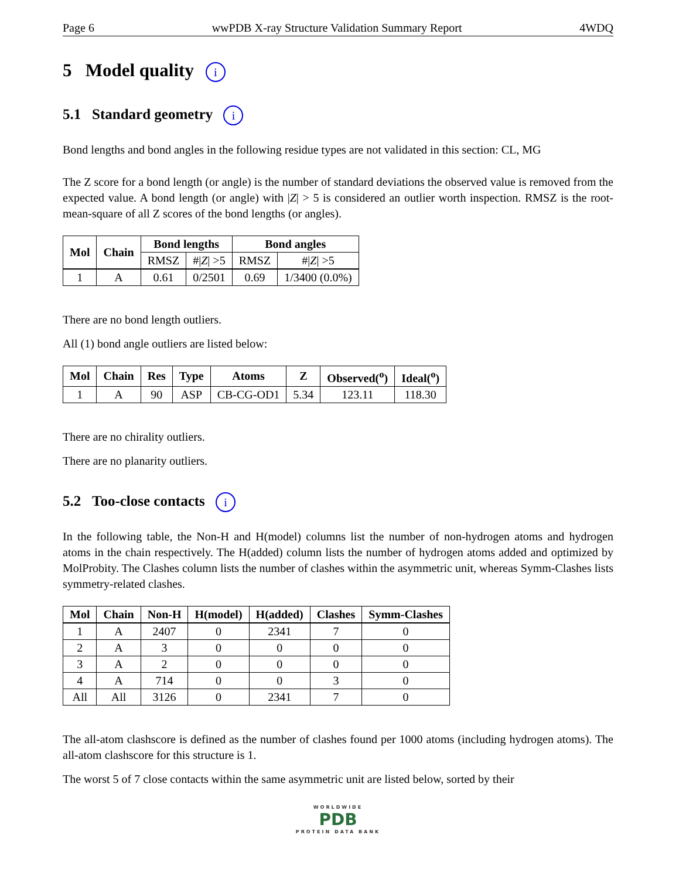Page 6 wwPDB X-ray Structure Validation Summary Report 4WDQ
5 Model quality i
5.1 Standard geometry i
Bond lengths and bond angles in the following residue types are not validated in this section: CL, MG
The Z score for a bond length (or angle) is the number of standard deviations the observed value is removed from the expected value. A bond length (or angle) with |Z| > 5 is considered an outlier worth inspection. RMSZ is the root-mean-square of all Z scores of the bond lengths (or angles).
| Mol | Chain | Bond lengths | | Bond angles | |
| --- | --- | --- | --- | --- | --- |
| | | RMSZ | #/ Z / >5 | RMSZ | #/ Z / >5 |
| 1 | A | 0.61 | 0/2501 | 0.69 | 1/3400 (0.0%) |
There are no bond length outliers.
All (1) bond angle outliers are listed below:
| Mol | Chain | Res | Type | Atoms | Z | Observed(<sup>o</sup>) | Ideal(<sup>o</sup>) |
| --- | --- | --- | --- | --- | --- | --- | --- |
| 1 | A | 90 | ASP | CB-CG-OD1 | 5.34 | 123.11 | 118.30 |
There are no chirality outliers.
There are no planarity outliers.
5.2 Too-close contacts i
In the following table, the Non-H and H(model) columns list the number of non-hydrogen atoms and hydrogen atoms in the chain respectively. The H(added) column lists the number of hydrogen atoms added and optimized by MolProbity. The Clashes column lists the number of clashes within the asymmetric unit, whereas Symm-Clashes lists symmetry-related clashes.
| Mol | Chain | Non-H | H(model) | H(added) | Clashes | Symm-Clashes |
| --- | --- | --- | --- | --- | --- | --- |
| 1 | A | 2407 | 0 | 2341 | 7 | 0 |
| 2 | A | 3 | 0 | 0 | 0 | 0 |
| 3 | A | 2 | 0 | 0 | 0 | 0 |
| 4 | A | 714 | 0 | 0 | 3 | 0 |
| All | All | 3126 | 0 | 2341 | 7 | 0 |
The all-atom clashscore is defined as the number of clashes found per 1000 atoms (including hydrogen atoms). The all-atom clashscore for this structure is 1.
The worst 5 of 7 close contacts within the same asymmetric unit are listed below, sorted by their
WORLDWIDE
PDB
PROTEIN DATA BANK